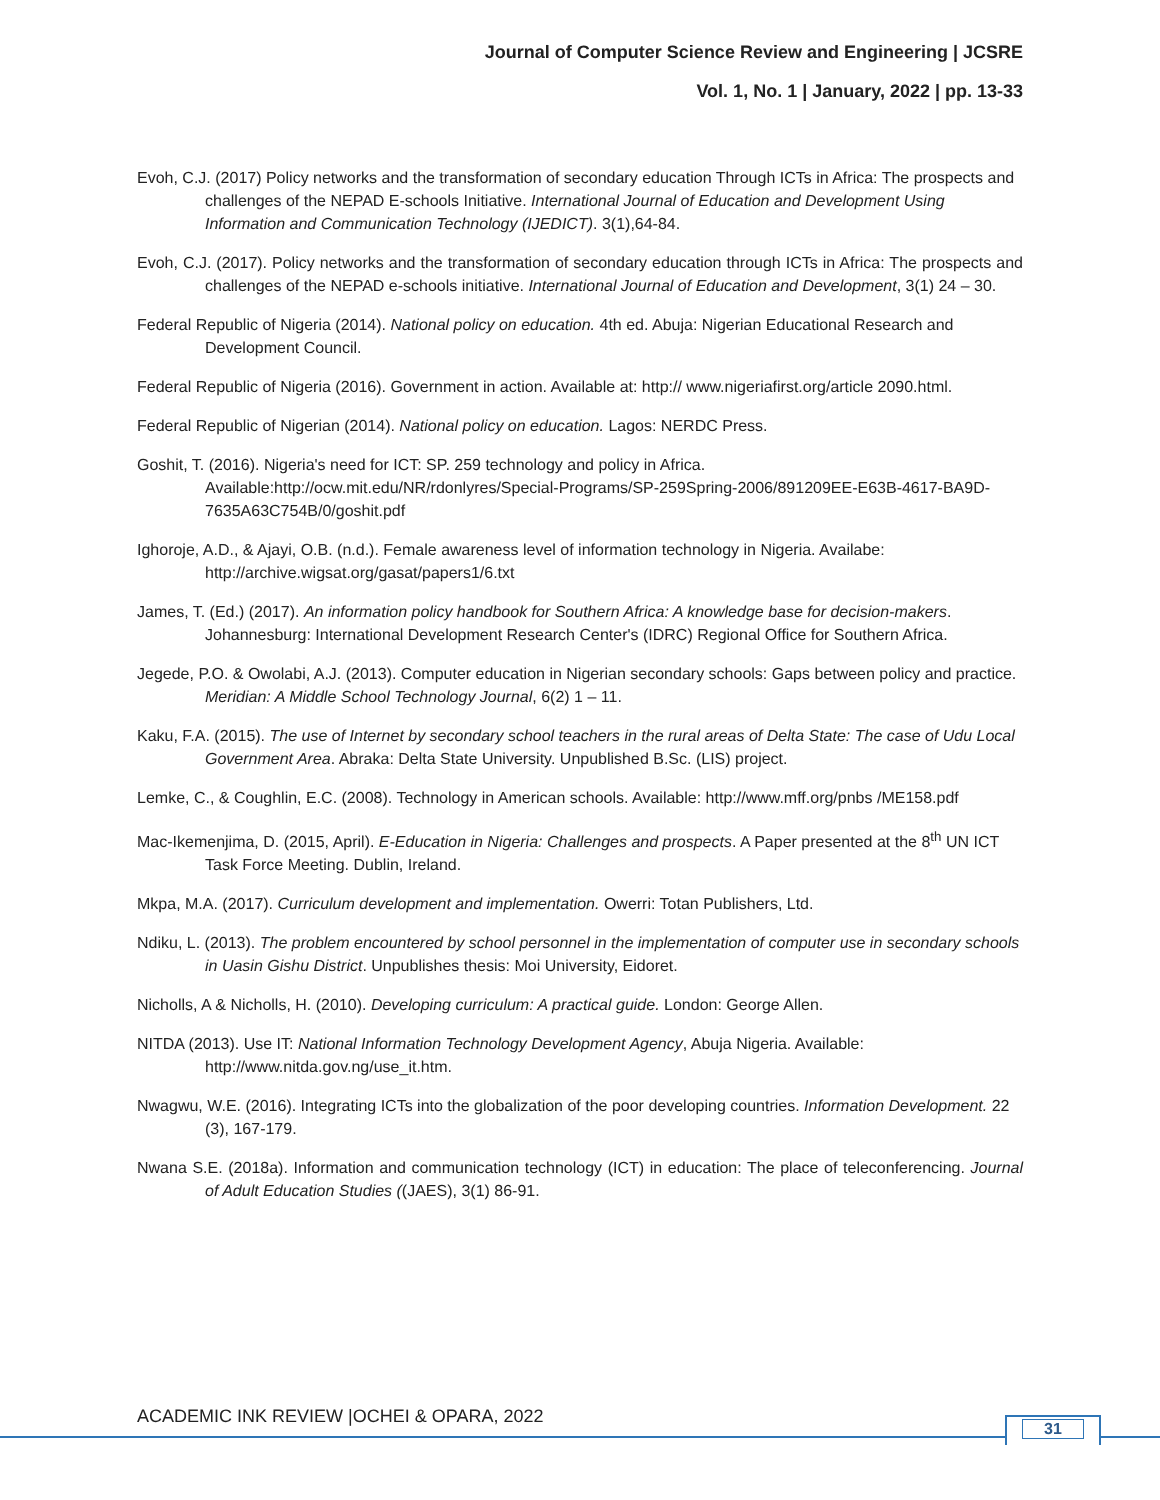Journal of Computer Science Review and Engineering | JCSRE
Vol. 1, No. 1 | January, 2022 | pp. 13-33
Evoh, C.J. (2017) Policy networks and the transformation of secondary education Through ICTs in Africa: The prospects and challenges of the NEPAD E-schools Initiative. International Journal of Education and Development Using Information and Communication Technology (IJEDICT). 3(1),64-84.
Evoh, C.J. (2017). Policy networks and the transformation of secondary education through ICTs in Africa: The prospects and challenges of the NEPAD e-schools initiative. International Journal of Education and Development, 3(1) 24 – 30.
Federal Republic of Nigeria (2014). National policy on education. 4th ed. Abuja: Nigerian Educational Research and Development Council.
Federal Republic of Nigeria (2016). Government in action. Available at: http:// www.nigeriafirst.org/article 2090.html.
Federal Republic of Nigerian (2014). National policy on education. Lagos: NERDC Press.
Goshit, T. (2016). Nigeria's need for ICT: SP. 259 technology and policy in Africa. Available:http://ocw.mit.edu/NR/rdonlyres/Special-Programs/SP-259Spring-2006/891209EE-E63B-4617-BA9D-7635A63C754B/0/goshit.pdf
Ighoroje, A.D., & Ajayi, O.B. (n.d.). Female awareness level of information technology in Nigeria. Availabe: http://archive.wigsat.org/gasat/papers1/6.txt
James, T. (Ed.) (2017). An information policy handbook for Southern Africa: A knowledge base for decision-makers. Johannesburg: International Development Research Center's (IDRC) Regional Office for Southern Africa.
Jegede, P.O. & Owolabi, A.J. (2013). Computer education in Nigerian secondary schools: Gaps between policy and practice. Meridian: A Middle School Technology Journal, 6(2) 1 – 11.
Kaku, F.A. (2015). The use of Internet by secondary school teachers in the rural areas of Delta State: The case of Udu Local Government Area. Abraka: Delta State University. Unpublished B.Sc. (LIS) project.
Lemke, C., & Coughlin, E.C. (2008). Technology in American schools. Available: http://www.mff.org/pnbs /ME158.pdf
Mac-Ikemenjima, D. (2015, April). E-Education in Nigeria: Challenges and prospects. A Paper presented at the 8<sup>th</sup> UN ICT Task Force Meeting. Dublin, Ireland.
Mkpa, M.A. (2017). Curriculum development and implementation. Owerri: Totan Publishers, Ltd.
Ndiku, L. (2013). The problem encountered by school personnel in the implementation of computer use in secondary schools in Uasin Gishu District. Unpublishes thesis: Moi University, Eidoret.
Nicholls, A & Nicholls, H. (2010). Developing curriculum: A practical guide. London: George Allen.
NITDA (2013). Use IT: National Information Technology Development Agency, Abuja Nigeria. Available: http://www.nitda.gov.ng/use_it.htm.
Nwagwu, W.E. (2016). Integrating ICTs into the globalization of the poor developing countries. Information Development. 22 (3), 167-179.
Nwana S.E. (2018a). Information and communication technology (ICT) in education: The place of teleconferencing. Journal of Adult Education Studies ((JAES), 3(1) 86-91.
ACADEMIC INK REVIEW |OCHEI & OPARA, 2022
31